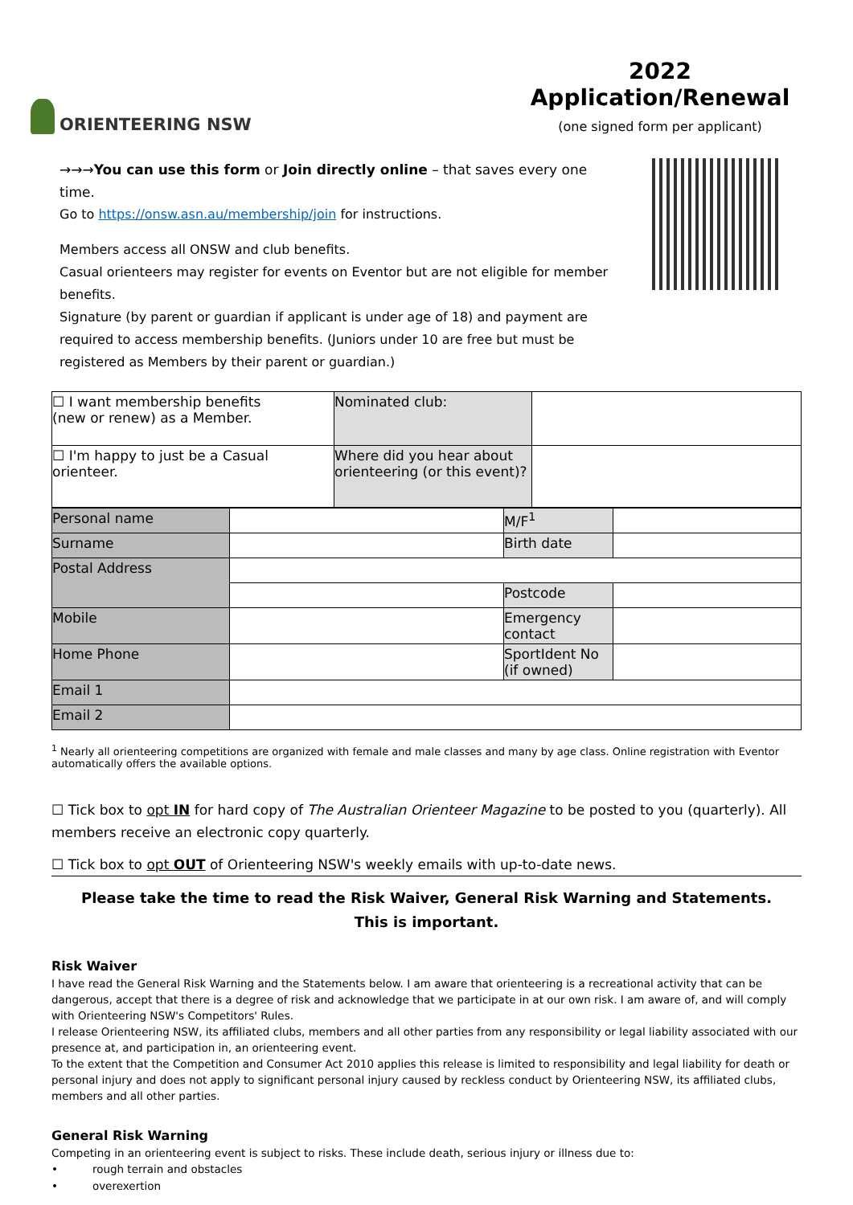ORIENTEERING NSW
2022 Application/Renewal
(one signed form per applicant)
→→→You can use this form or Join directly online – that saves every one time.
Go to https://onsw.asn.au/membership/join for instructions.
Members access all ONSW and club benefits.
Casual orienteers may register for events on Eventor but are not eligible for member benefits.
Signature (by parent or guardian if applicant is under age of 18) and payment are required to access membership benefits. (Juniors under 10 are free but must be registered as Members by their parent or guardian.)
| ☐ I want membership benefits (new or renew) as a Member. | Nominated club: | |
| ☐ I'm happy to just be a Casual orientеer. | Where did you hear about orienteering (or this event)? | |
| Personal name | | M/F<sup>1</sup> | |
| Surname | | Birth date | |
| Postal Address | | | |
| | | Postcode | |
| Mobile | | Emergency contact | |
| Home Phone | | SportIdent No (if owned) | |
| Email 1 | | | |
| Email 2 | | | |
<sup>1</sup> Nearly all orienteering competitions are organized with female and male classes and many by age class. Online registration with Eventor automatically offers the available options.
☐ Tick box to opt IN for hard copy of The Australian Orienteer Magazine to be posted to you (quarterly). All members receive an electronic copy quarterly.
☐ Tick box to opt OUT of Orienteering NSW's weekly emails with up-to-date news.
Please take the time to read the Risk Waiver, General Risk Warning and Statements.
This is important.
Risk Waiver
I have read the General Risk Warning and the Statements below. I am aware that orienteering is a recreational activity that can be dangerous, accept that there is a degree of risk and acknowledge that we participate in at our own risk. I am aware of, and will comply with Orienteering NSW's Competitors' Rules.
I release Orienteering NSW, its affiliated clubs, members and all other parties from any responsibility or legal liability associated with our presence at, and participation in, an orienteering event.
To the extent that the Competition and Consumer Act 2010 applies this release is limited to responsibility and legal liability for death or personal injury and does not apply to significant personal injury caused by reckless conduct by Orienteering NSW, its affiliated clubs, members and all other parties.
General Risk Warning
Competing in an orienteering event is subject to risks. These include death, serious injury or illness due to:
• rough terrain and obstacles
• overexertion